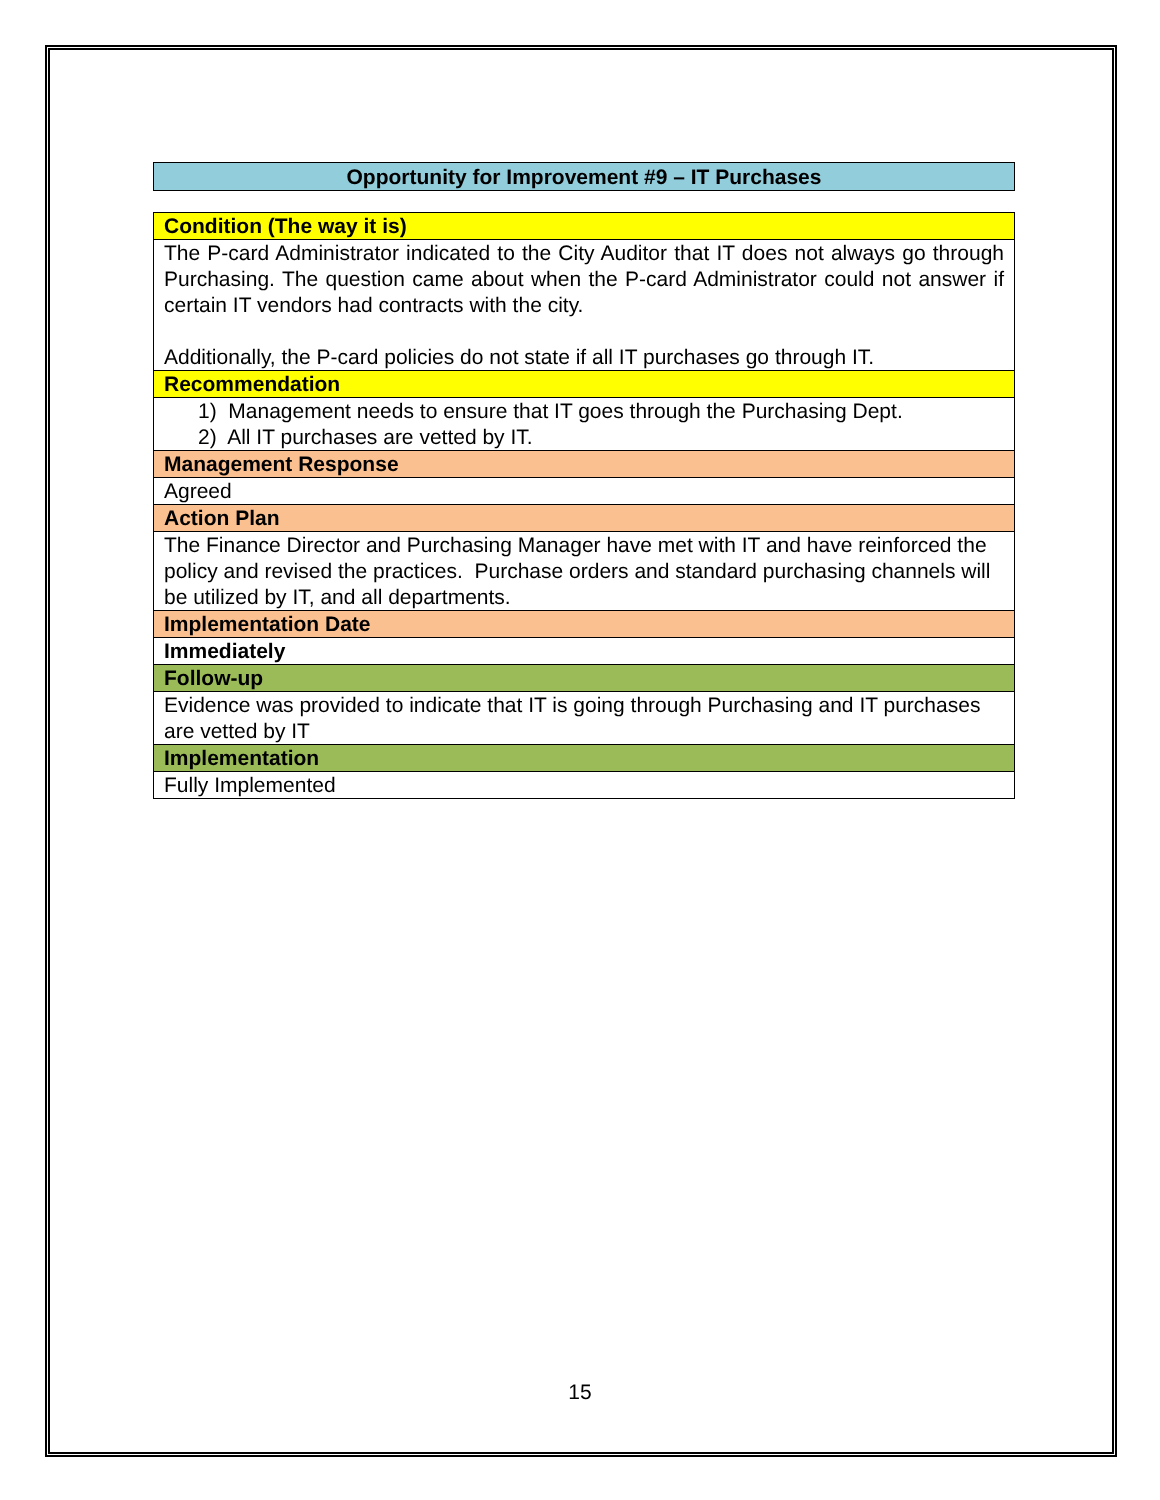Opportunity for Improvement #9 – IT Purchases
| Condition (The way it is) |
| The P-card Administrator indicated to the City Auditor that IT does not always go through Purchasing. The question came about when the P-card Administrator could not answer if certain IT vendors had contracts with the city. Additionally, the P-card policies do not state if all IT purchases go through IT. |
| Recommendation |
| 1) Management needs to ensure that IT goes through the Purchasing Dept. 2) All IT purchases are vetted by IT. |
| Management Response |
| Agreed |
| Action Plan |
| The Finance Director and Purchasing Manager have met with IT and have reinforced the policy and revised the practices. Purchase orders and standard purchasing channels will be utilized by IT, and all departments. |
| Implementation Date |
| Immediately |
| Follow-up |
| Evidence was provided to indicate that IT is going through Purchasing and IT purchases are vetted by IT |
| Implementation |
| Fully Implemented |
15